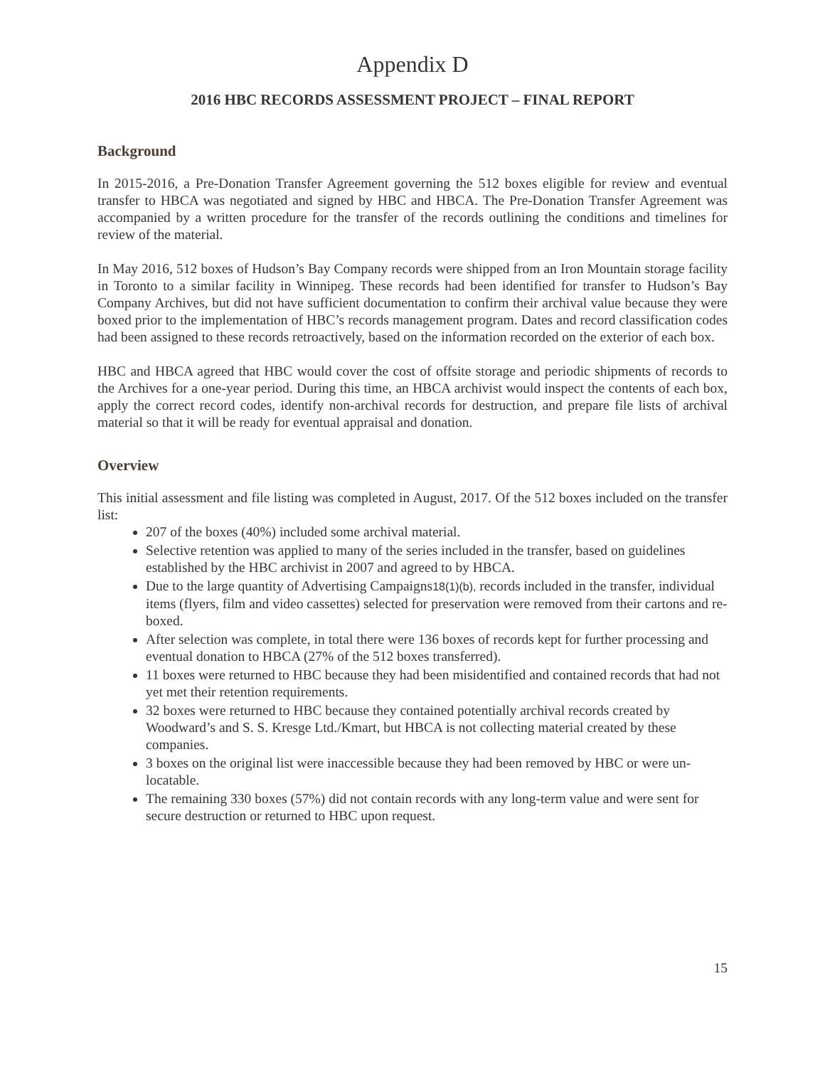Appendix D
2016 HBC RECORDS ASSESSMENT PROJECT – FINAL REPORT
Background
In 2015-2016, a Pre-Donation Transfer Agreement governing the 512 boxes eligible for review and eventual transfer to HBCA was negotiated and signed by HBC and HBCA. The Pre-Donation Transfer Agreement was accompanied by a written procedure for the transfer of the records outlining the conditions and timelines for review of the material.
In May 2016, 512 boxes of Hudson’s Bay Company records were shipped from an Iron Mountain storage facility in Toronto to a similar facility in Winnipeg. These records had been identified for transfer to Hudson’s Bay Company Archives, but did not have sufficient documentation to confirm their archival value because they were boxed prior to the implementation of HBC’s records management program. Dates and record classification codes had been assigned to these records retroactively, based on the information recorded on the exterior of each box.
HBC and HBCA agreed that HBC would cover the cost of offsite storage and periodic shipments of records to the Archives for a one-year period. During this time, an HBCA archivist would inspect the contents of each box, apply the correct record codes, identify non-archival records for destruction, and prepare file lists of archival material so that it will be ready for eventual appraisal and donation.
Overview
This initial assessment and file listing was completed in August, 2017. Of the 512 boxes included on the transfer list:
207 of the boxes (40%) included some archival material.
Selective retention was applied to many of the series included in the transfer, based on guidelines established by the HBC archivist in 2007 and agreed to by HBCA.
Due to the large quantity of Advertising Campaigns18(1)(b), records included in the transfer, individual items (flyers, film and video cassettes) selected for preservation were removed from their cartons and re-boxed.
After selection was complete, in total there were 136 boxes of records kept for further processing and eventual donation to HBCA (27% of the 512 boxes transferred).
11 boxes were returned to HBC because they had been misidentified and contained records that had not yet met their retention requirements.
32 boxes were returned to HBC because they contained potentially archival records created by Woodward’s and S. S. Kresge Ltd./Kmart, but HBCA is not collecting material created by these companies.
3 boxes on the original list were inaccessible because they had been removed by HBC or were un-locatable.
The remaining 330 boxes (57%) did not contain records with any long-term value and were sent for secure destruction or returned to HBC upon request.
15